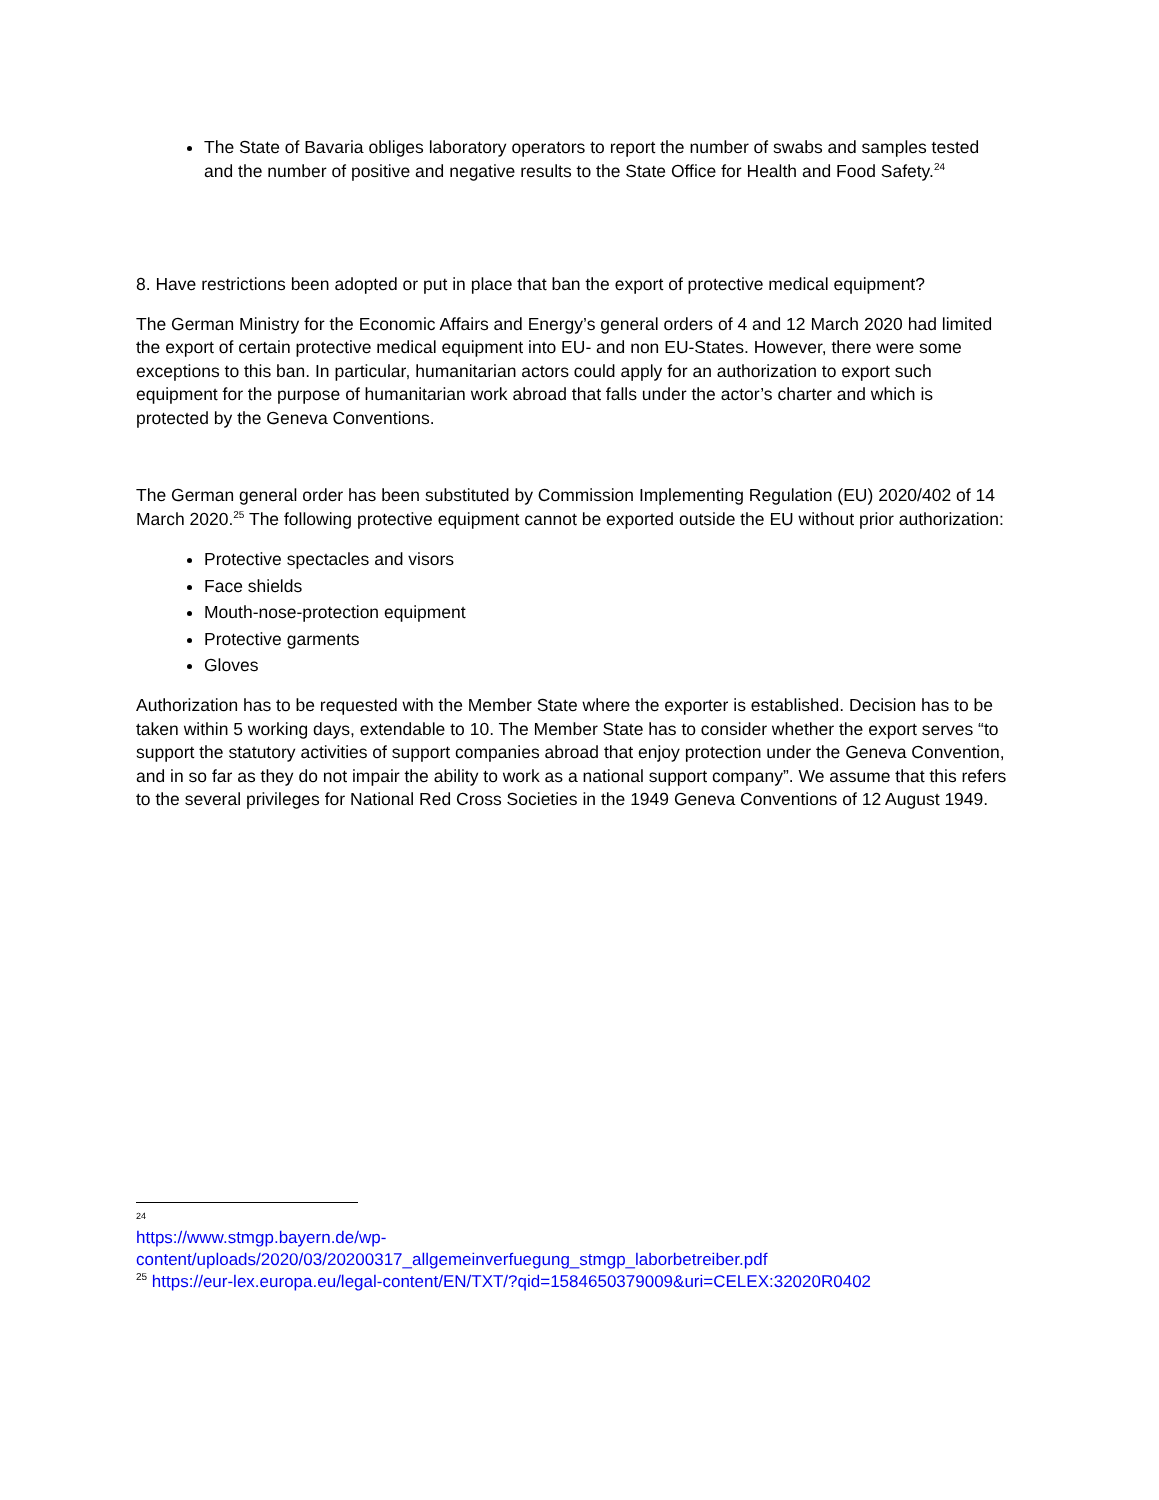The State of Bavaria obliges laboratory operators to report the number of swabs and samples tested and the number of positive and negative results to the State Office for Health and Food Safety.<sup>24</sup>
8. Have restrictions been adopted or put in place that ban the export of protective medical equipment?
The German Ministry for the Economic Affairs and Energy’s general orders of 4 and 12 March 2020 had limited the export of certain protective medical equipment into EU- and non EU-States. However, there were some exceptions to this ban. In particular, humanitarian actors could apply for an authorization to export such equipment for the purpose of humanitarian work abroad that falls under the actor’s charter and which is protected by the Geneva Conventions.
The German general order has been substituted by Commission Implementing Regulation (EU) 2020/402 of 14 March 2020.<sup>25</sup> The following protective equipment cannot be exported outside the EU without prior authorization:
Protective spectacles and visors
Face shields
Mouth-nose-protection equipment
Protective garments
Gloves
Authorization has to be requested with the Member State where the exporter is established. Decision has to be taken within 5 working days, extendable to 10. The Member State has to consider whether the export serves “to support the statutory activities of support companies abroad that enjoy protection under the Geneva Convention, and in so far as they do not impair the ability to work as a national support company”. We assume that this refers to the several privileges for National Red Cross Societies in the 1949 Geneva Conventions of 12 August 1949.
24
https://www.stmgp.bayern.de/wp-content/uploads/2020/03/20200317_allgemeinverfuegung_stmgp_laborbetreiber.pdf
<sup>25</sup> https://eur-lex.europa.eu/legal-content/EN/TXT/?qid=1584650379009&uri=CELEX:32020R0402